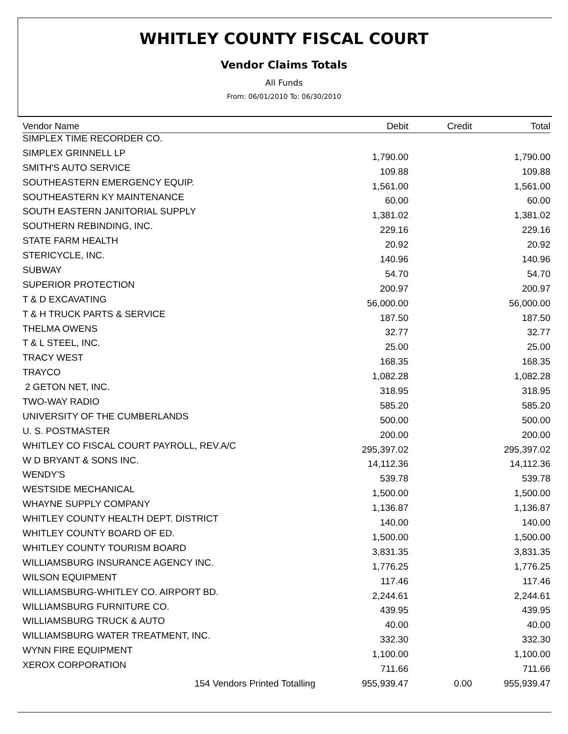WHITLEY COUNTY FISCAL COURT
Vendor Claims Totals
All Funds
From: 06/01/2010 To: 06/30/2010
| Vendor Name | Debit | Credit | Total |
| --- | --- | --- | --- |
| SIMPLEX TIME RECORDER CO. | | | |
| SIMPLEX GRINNELL LP | 1,790.00 | | 1,790.00 |
| SMITH'S AUTO SERVICE | 109.88 | | 109.88 |
| SOUTHEASTERN EMERGENCY EQUIP. | 1,561.00 | | 1,561.00 |
| SOUTHEASTERN KY MAINTENANCE | 60.00 | | 60.00 |
| SOUTH EASTERN JANITORIAL SUPPLY | 1,381.02 | | 1,381.02 |
| SOUTHERN REBINDING, INC. | 229.16 | | 229.16 |
| STATE FARM HEALTH | 20.92 | | 20.92 |
| STERICYCLE, INC. | 140.96 | | 140.96 |
| SUBWAY | 54.70 | | 54.70 |
| SUPERIOR PROTECTION | 200.97 | | 200.97 |
| T & D EXCAVATING | 56,000.00 | | 56,000.00 |
| T & H TRUCK PARTS & SERVICE | 187.50 | | 187.50 |
| THELMA OWENS | 32.77 | | 32.77 |
| T & L STEEL, INC. | 25.00 | | 25.00 |
| TRACY WEST | 168.35 | | 168.35 |
| TRAYCO | 1,082.28 | | 1,082.28 |
| 2 GETON NET, INC. | 318.95 | | 318.95 |
| TWO-WAY RADIO | 585.20 | | 585.20 |
| UNIVERSITY OF THE CUMBERLANDS | 500.00 | | 500.00 |
| U. S. POSTMASTER | 200.00 | | 200.00 |
| WHITLEY CO FISCAL COURT PAYROLL, REV.A/C | 295,397.02 | | 295,397.02 |
| W D BRYANT & SONS INC. | 14,112.36 | | 14,112.36 |
| WENDY'S | 539.78 | | 539.78 |
| WESTSIDE MECHANICAL | 1,500.00 | | 1,500.00 |
| WHAYNE SUPPLY COMPANY | 1,136.87 | | 1,136.87 |
| WHITLEY COUNTY HEALTH DEPT. DISTRICT | 140.00 | | 140.00 |
| WHITLEY COUNTY BOARD OF ED. | 1,500.00 | | 1,500.00 |
| WHITLEY COUNTY TOURISM BOARD | 3,831.35 | | 3,831.35 |
| WILLIAMSBURG INSURANCE AGENCY INC. | 1,776.25 | | 1,776.25 |
| WILSON EQUIPMENT | 117.46 | | 117.46 |
| WILLIAMSBURG-WHITLEY CO. AIRPORT BD. | 2,244.61 | | 2,244.61 |
| WILLIAMSBURG FURNITURE CO. | 439.95 | | 439.95 |
| WILLIAMSBURG TRUCK & AUTO | 40.00 | | 40.00 |
| WILLIAMSBURG WATER TREATMENT, INC. | 332.30 | | 332.30 |
| WYNN FIRE EQUIPMENT | 1,100.00 | | 1,100.00 |
| XEROX CORPORATION | 711.66 | | 711.66 |
| 154 Vendors Printed Totalling | 955,939.47 | 0.00 | 955,939.47 |